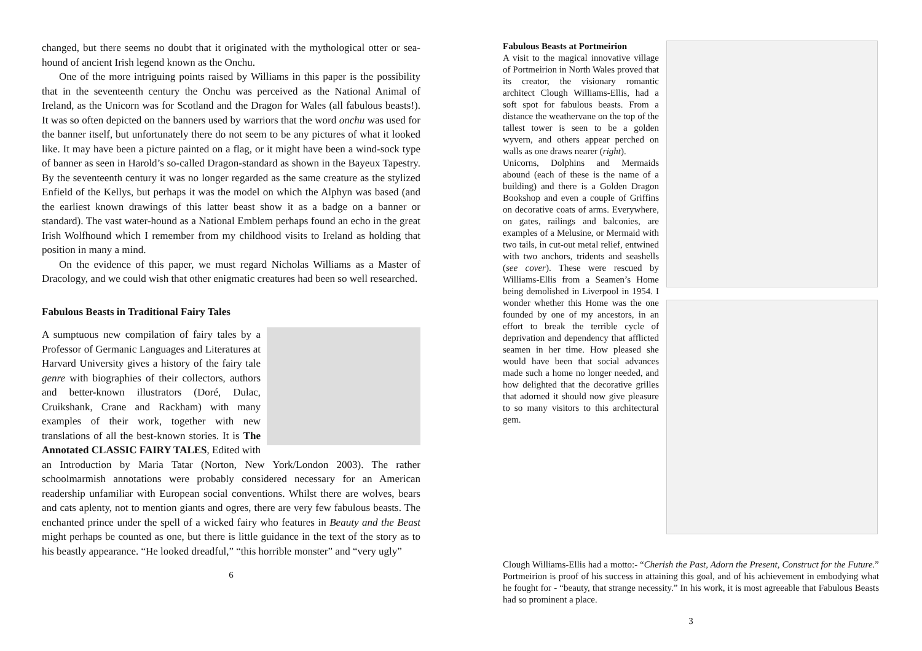changed, but there seems no doubt that it originated with the mythological otter or sea-hound of ancient Irish legend known as the Onchu.
One of the more intriguing points raised by Williams in this paper is the possibility that in the seventeenth century the Onchu was perceived as the National Animal of Ireland, as the Unicorn was for Scotland and the Dragon for Wales (all fabulous beasts!). It was so often depicted on the banners used by warriors that the word onchu was used for the banner itself, but unfortunately there do not seem to be any pictures of what it looked like. It may have been a picture painted on a flag, or it might have been a wind-sock type of banner as seen in Harold’s so-called Dragon-standard as shown in the Bayeux Tapestry. By the seventeenth century it was no longer regarded as the same creature as the stylized Enfield of the Kellys, but perhaps it was the model on which the Alphyn was based (and the earliest known drawings of this latter beast show it as a badge on a banner or standard). The vast water-hound as a National Emblem perhaps found an echo in the great Irish Wolfhound which I remember from my childhood visits to Ireland as holding that position in many a mind.
On the evidence of this paper, we must regard Nicholas Williams as a Master of Dracology, and we could wish that other enigmatic creatures had been so well researched.
Fabulous Beasts in Traditional Fairy Tales
A sumptuous new compilation of fairy tales by a Professor of Germanic Languages and Literatures at Harvard University gives a history of the fairy tale genre with biographies of their collectors, authors and better-known illustrators (Doré, Dulac, Cruikshank, Crane and Rackham) with many examples of their work, together with new translations of all the best-known stories. It is The Annotated CLASSIC FAIRY TALES, Edited with an Introduction by Maria Tatar (Norton, New York/London 2003). The rather schoolmarmish annotations were probably considered necessary for an American readership unfamiliar with European social conventions. Whilst there are wolves, bears and cats aplenty, not to mention giants and ogres, there are very few fabulous beasts. The enchanted prince under the spell of a wicked fairy who features in Beauty and the Beast might perhaps be counted as one, but there is little guidance in the text of the story as to his beastly appearance. “He looked dreadful,” “this horrible monster” and “very ugly”
6
Fabulous Beasts at Portmeirion
A visit to the magical innovative village of Portmeirion in North Wales proved that its creator, the visionary romantic architect Clough Williams-Ellis, had a soft spot for fabulous beasts. From a distance the weathervane on the top of the tallest tower is seen to be a golden wyvern, and others appear perched on walls as one draws nearer (right).
Unicorns, Dolphins and Mermaids abound (each of these is the name of a building) and there is a Golden Dragon Bookshop and even a couple of Griffins on decorative coats of arms. Everywhere, on gates, railings and balconies, are examples of a Melusine, or Mermaid with two tails, in cut-out metal relief, entwined with two anchors, tridents and seashells (see cover). These were rescued by Williams-Ellis from a Seamen’s Home being demolished in Liverpool in 1954. I wonder whether this Home was the one founded by one of my ancestors, in an effort to break the terrible cycle of deprivation and dependency that afflicted seamen in her time. How pleased she would have been that social advances made such a home no longer needed, and how delighted that the decorative grilles that adorned it should now give pleasure to so many visitors to this architectural gem.
Clough Williams-Ellis had a motto:- “Cherish the Past, Adorn the Present, Construct for the Future.” Portmeirion is proof of his success in attaining this goal, and of his achievement in embodying what he fought for - “beauty, that strange necessity.” In his work, it is most agreeable that Fabulous Beasts had so prominent a place.
3